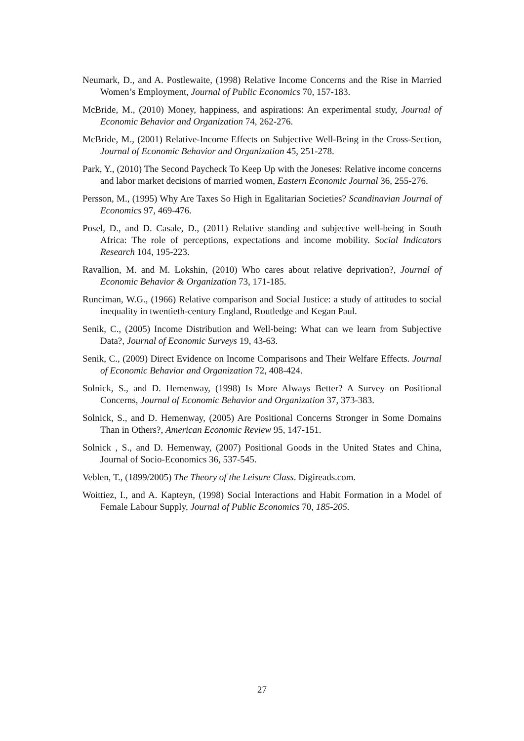Neumark, D., and A. Postlewaite, (1998) Relative Income Concerns and the Rise in Married Women’s Employment, Journal of Public Economics 70, 157-183.
McBride, M., (2010) Money, happiness, and aspirations: An experimental study, Journal of Economic Behavior and Organization 74, 262-276.
McBride, M., (2001) Relative-Income Effects on Subjective Well-Being in the Cross-Section, Journal of Economic Behavior and Organization 45, 251-278.
Park, Y., (2010) The Second Paycheck To Keep Up with the Joneses: Relative income concerns and labor market decisions of married women, Eastern Economic Journal 36, 255-276.
Persson, M., (1995) Why Are Taxes So High in Egalitarian Societies? Scandinavian Journal of Economics 97, 469-476.
Posel, D., and D. Casale, D., (2011) Relative standing and subjective well-being in South Africa: The role of perceptions, expectations and income mobility. Social Indicators Research 104, 195-223.
Ravallion, M. and M. Lokshin, (2010) Who cares about relative deprivation?, Journal of Economic Behavior & Organization 73, 171-185.
Runciman, W.G., (1966) Relative comparison and Social Justice: a study of attitudes to social inequality in twentieth-century England, Routledge and Kegan Paul.
Senik, C., (2005) Income Distribution and Well-being: What can we learn from Subjective Data?, Journal of Economic Surveys 19, 43-63.
Senik, C., (2009) Direct Evidence on Income Comparisons and Their Welfare Effects. Journal of Economic Behavior and Organization 72, 408-424.
Solnick, S., and D. Hemenway, (1998) Is More Always Better? A Survey on Positional Concerns, Journal of Economic Behavior and Organization 37, 373-383.
Solnick, S., and D. Hemenway, (2005) Are Positional Concerns Stronger in Some Domains Than in Others?, American Economic Review 95, 147-151.
Solnick , S., and D. Hemenway, (2007) Positional Goods in the United States and China, Journal of Socio-Economics 36, 537-545.
Veblen, T., (1899/2005) The Theory of the Leisure Class. Digireads.com.
Woittiez, I., and A. Kapteyn, (1998) Social Interactions and Habit Formation in a Model of Female Labour Supply, Journal of Public Economics 70, 185-205.
27